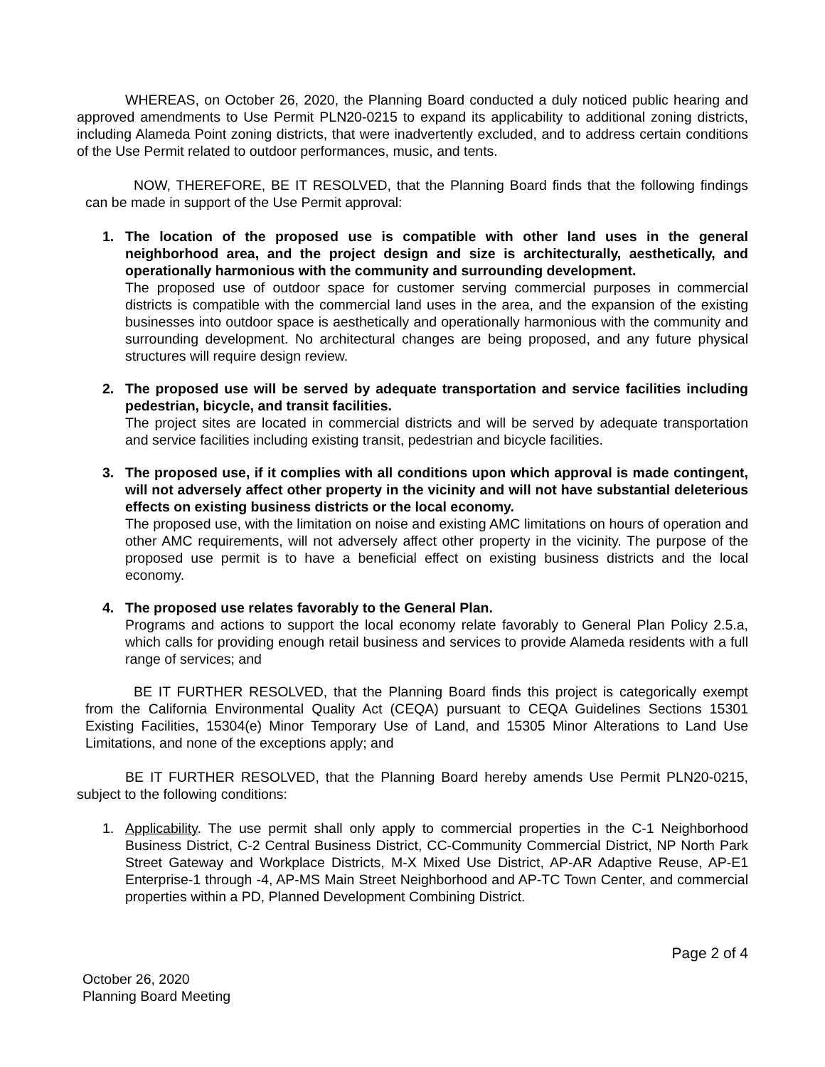WHEREAS, on October 26, 2020, the Planning Board conducted a duly noticed public hearing and approved amendments to Use Permit PLN20-0215 to expand its applicability to additional zoning districts, including Alameda Point zoning districts, that were inadvertently excluded, and to address certain conditions of the Use Permit related to outdoor performances, music, and tents.
NOW, THEREFORE, BE IT RESOLVED, that the Planning Board finds that the following findings can be made in support of the Use Permit approval:
1. The location of the proposed use is compatible with other land uses in the general neighborhood area, and the project design and size is architecturally, aesthetically, and operationally harmonious with the community and surrounding development.
The proposed use of outdoor space for customer serving commercial purposes in commercial districts is compatible with the commercial land uses in the area, and the expansion of the existing businesses into outdoor space is aesthetically and operationally harmonious with the community and surrounding development. No architectural changes are being proposed, and any future physical structures will require design review.
2. The proposed use will be served by adequate transportation and service facilities including pedestrian, bicycle, and transit facilities.
The project sites are located in commercial districts and will be served by adequate transportation and service facilities including existing transit, pedestrian and bicycle facilities.
3. The proposed use, if it complies with all conditions upon which approval is made contingent, will not adversely affect other property in the vicinity and will not have substantial deleterious effects on existing business districts or the local economy.
The proposed use, with the limitation on noise and existing AMC limitations on hours of operation and other AMC requirements, will not adversely affect other property in the vicinity. The purpose of the proposed use permit is to have a beneficial effect on existing business districts and the local economy.
4. The proposed use relates favorably to the General Plan.
Programs and actions to support the local economy relate favorably to General Plan Policy 2.5.a, which calls for providing enough retail business and services to provide Alameda residents with a full range of services; and
BE IT FURTHER RESOLVED, that the Planning Board finds this project is categorically exempt from the California Environmental Quality Act (CEQA) pursuant to CEQA Guidelines Sections 15301 Existing Facilities, 15304(e) Minor Temporary Use of Land, and 15305 Minor Alterations to Land Use Limitations, and none of the exceptions apply; and
BE IT FURTHER RESOLVED, that the Planning Board hereby amends Use Permit PLN20-0215, subject to the following conditions:
1. Applicability. The use permit shall only apply to commercial properties in the C-1 Neighborhood Business District, C-2 Central Business District, CC-Community Commercial District, NP North Park Street Gateway and Workplace Districts, M-X Mixed Use District, AP-AR Adaptive Reuse, AP-E1 Enterprise-1 through -4, AP-MS Main Street Neighborhood and AP-TC Town Center, and commercial properties within a PD, Planned Development Combining District.
Page 2 of 4
October 26, 2020
Planning Board Meeting